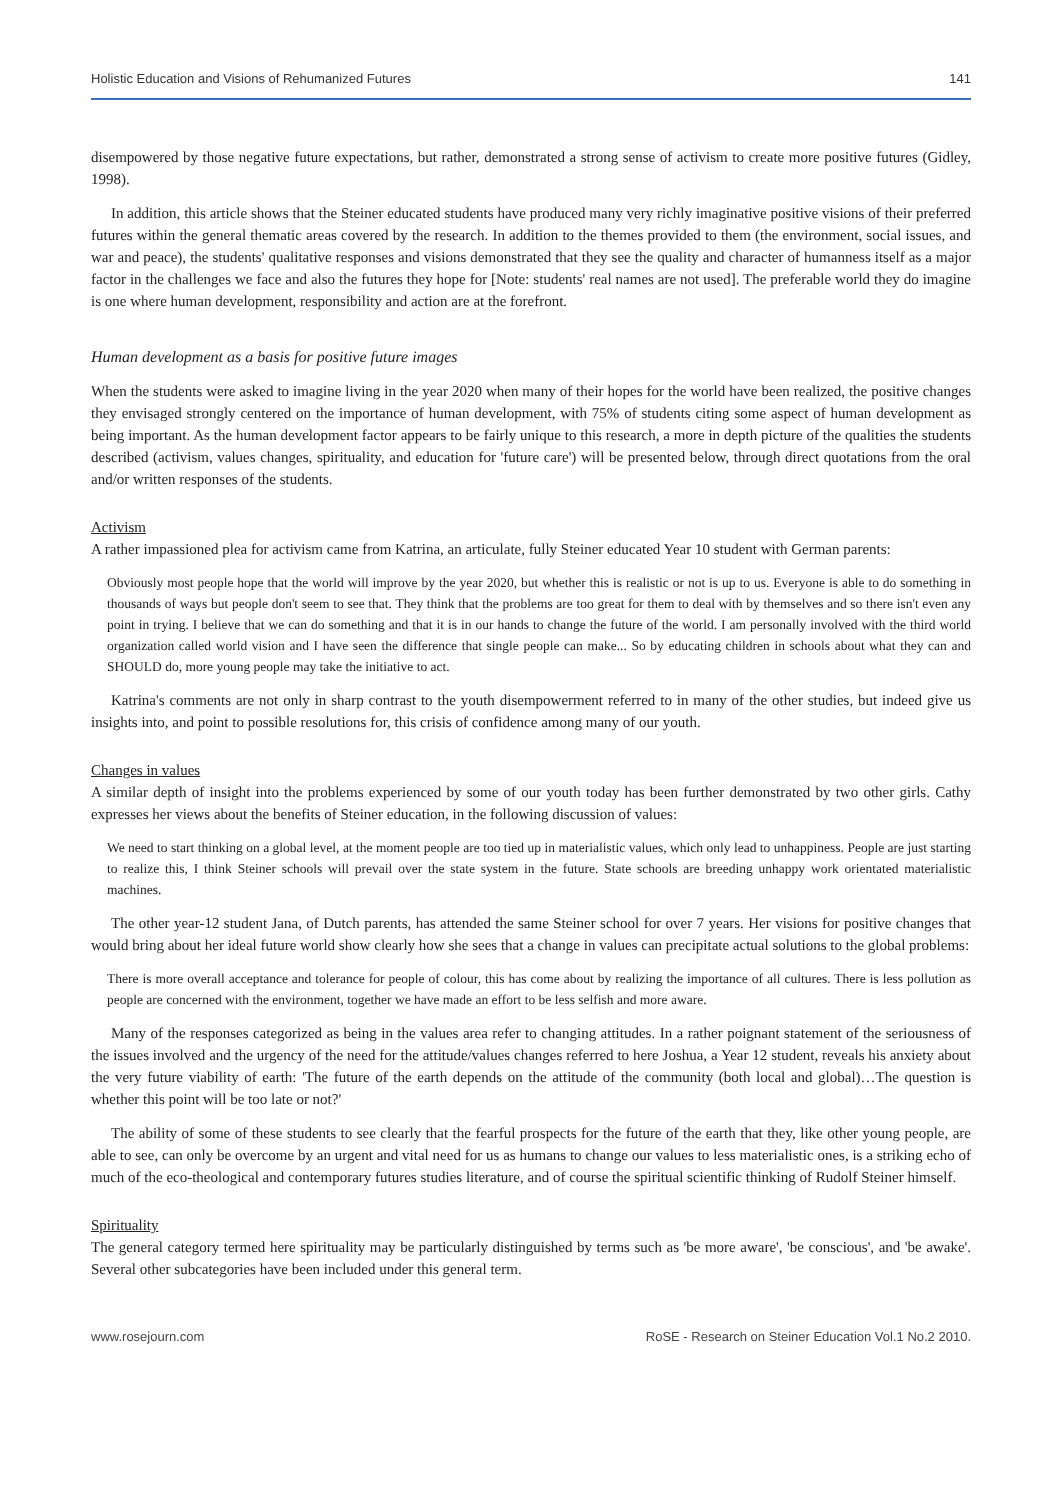Holistic Education and Visions of Rehumanized Futures 141
disempowered by those negative future expectations, but rather, demonstrated a strong sense of activism to create more positive futures (Gidley, 1998).
In addition, this article shows that the Steiner educated students have produced many very richly imaginative positive visions of their preferred futures within the general thematic areas covered by the research. In addition to the themes provided to them (the environment, social issues, and war and peace), the students' qualitative responses and visions demonstrated that they see the quality and character of humanness itself as a major factor in the challenges we face and also the futures they hope for [Note: students' real names are not used]. The preferable world they do imagine is one where human development, responsibility and action are at the forefront.
Human development as a basis for positive future images
When the students were asked to imagine living in the year 2020 when many of their hopes for the world have been realized, the positive changes they envisaged strongly centered on the importance of human development, with 75% of students citing some aspect of human development as being important. As the human development factor appears to be fairly unique to this research, a more in depth picture of the qualities the students described (activism, values changes, spirituality, and education for 'future care') will be presented below, through direct quotations from the oral and/or written responses of the students.
Activism
A rather impassioned plea for activism came from Katrina, an articulate, fully Steiner educated Year 10 student with German parents:
Obviously most people hope that the world will improve by the year 2020, but whether this is realistic or not is up to us. Everyone is able to do something in thousands of ways but people don't seem to see that. They think that the problems are too great for them to deal with by themselves and so there isn't even any point in trying. I believe that we can do something and that it is in our hands to change the future of the world. I am personally involved with the third world organization called world vision and I have seen the difference that single people can make... So by educating children in schools about what they can and SHOULD do, more young people may take the initiative to act.
Katrina's comments are not only in sharp contrast to the youth disempowerment referred to in many of the other studies, but indeed give us insights into, and point to possible resolutions for, this crisis of confidence among many of our youth.
Changes in values
A similar depth of insight into the problems experienced by some of our youth today has been further demonstrated by two other girls. Cathy expresses her views about the benefits of Steiner education, in the following discussion of values:
We need to start thinking on a global level, at the moment people are too tied up in materialistic values, which only lead to unhappiness. People are just starting to realize this, I think Steiner schools will prevail over the state system in the future. State schools are breeding unhappy work orientated materialistic machines.
The other year-12 student Jana, of Dutch parents, has attended the same Steiner school for over 7 years. Her visions for positive changes that would bring about her ideal future world show clearly how she sees that a change in values can precipitate actual solutions to the global problems:
There is more overall acceptance and tolerance for people of colour, this has come about by realizing the importance of all cultures. There is less pollution as people are concerned with the environment, together we have made an effort to be less selfish and more aware.
Many of the responses categorized as being in the values area refer to changing attitudes. In a rather poignant statement of the seriousness of the issues involved and the urgency of the need for the attitude/values changes referred to here Joshua, a Year 12 student, reveals his anxiety about the very future viability of earth: 'The future of the earth depends on the attitude of the community (both local and global)…The question is whether this point will be too late or not?'
The ability of some of these students to see clearly that the fearful prospects for the future of the earth that they, like other young people, are able to see, can only be overcome by an urgent and vital need for us as humans to change our values to less materialistic ones, is a striking echo of much of the eco-theological and contemporary futures studies literature, and of course the spiritual scientific thinking of Rudolf Steiner himself.
Spirituality
The general category termed here spirituality may be particularly distinguished by terms such as 'be more aware', 'be conscious', and 'be awake'. Several other subcategories have been included under this general term.
www.rosejourn.com RoSE - Research on Steiner Education Vol.1 No.2 2010.